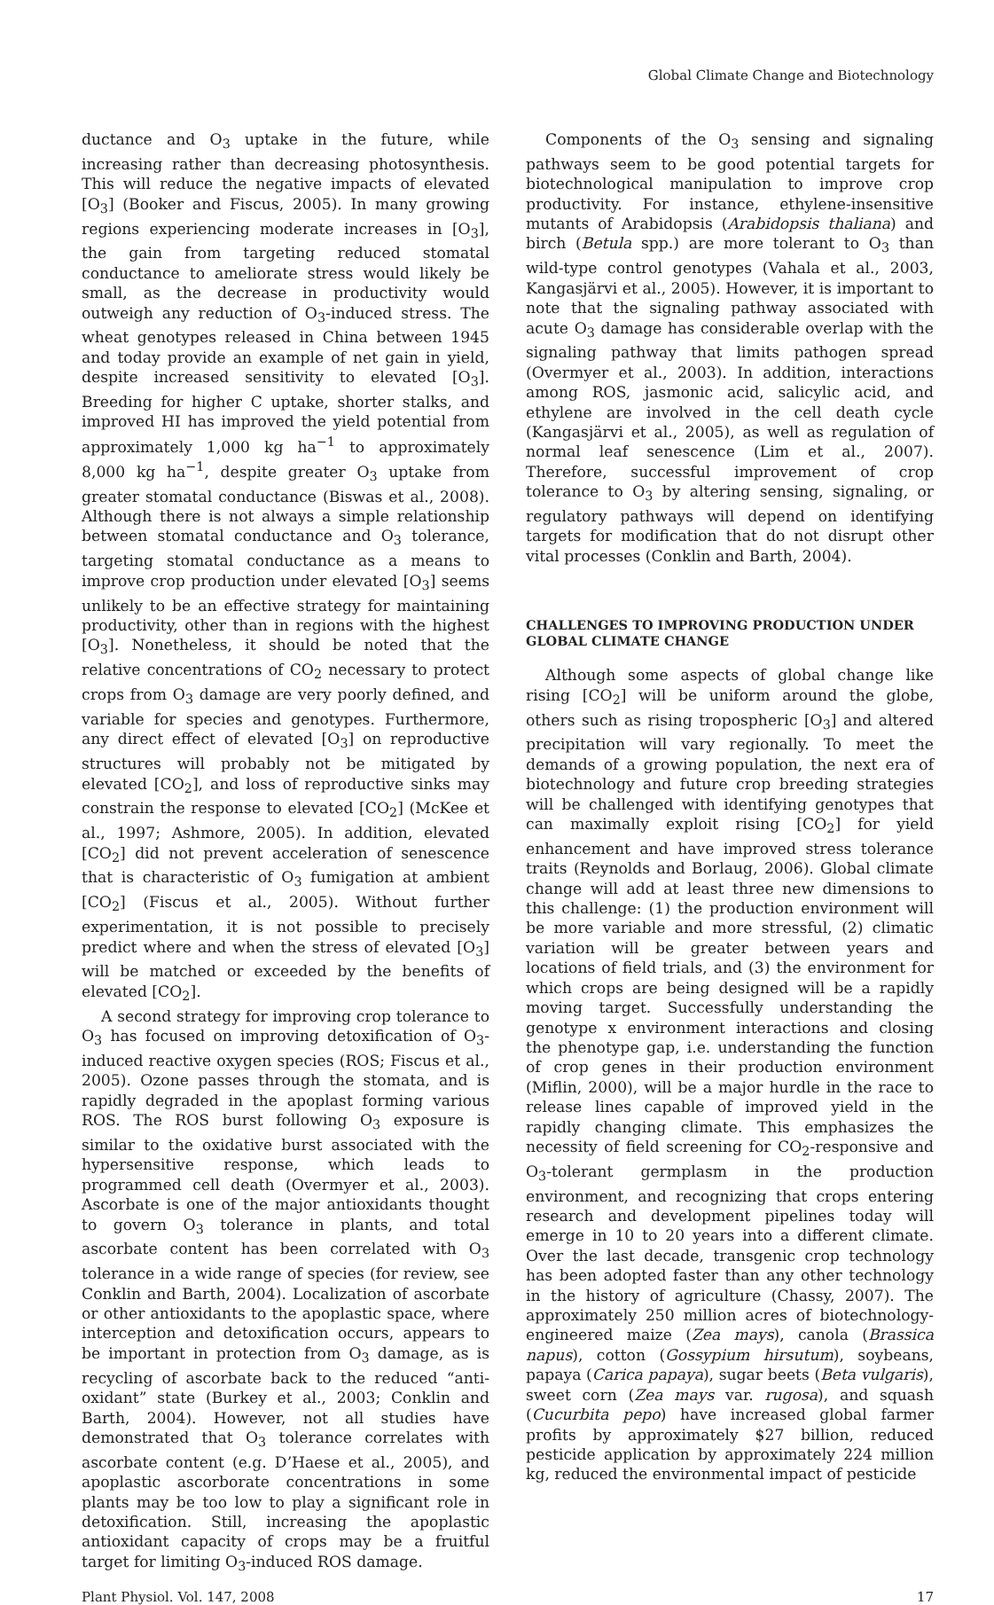Global Climate Change and Biotechnology
ductance and O<sub>3</sub> uptake in the future, while increasing rather than decreasing photosynthesis. This will reduce the negative impacts of elevated [O<sub>3</sub>] (Booker and Fiscus, 2005). In many growing regions experiencing moderate increases in [O<sub>3</sub>], the gain from targeting reduced stomatal conductance to ameliorate stress would likely be small, as the decrease in productivity would outweigh any reduction of O<sub>3</sub>-induced stress. The wheat genotypes released in China between 1945 and today provide an example of net gain in yield, despite increased sensitivity to elevated [O<sub>3</sub>]. Breeding for higher C uptake, shorter stalks, and improved HI has improved the yield potential from approximately 1,000 kg ha<sup>−1</sup> to approximately 8,000 kg ha<sup>−1</sup>, despite greater O<sub>3</sub> uptake from greater stomatal conductance (Biswas et al., 2008). Although there is not always a simple relationship between stomatal conductance and O<sub>3</sub> tolerance, targeting stomatal conductance as a means to improve crop production under elevated [O<sub>3</sub>] seems unlikely to be an effective strategy for maintaining productivity, other than in regions with the highest [O<sub>3</sub>]. Nonetheless, it should be noted that the relative concentrations of CO<sub>2</sub> necessary to protect crops from O<sub>3</sub> damage are very poorly defined, and variable for species and genotypes. Furthermore, any direct effect of elevated [O<sub>3</sub>] on reproductive structures will probably not be mitigated by elevated [CO<sub>2</sub>], and loss of reproductive sinks may constrain the response to elevated [CO<sub>2</sub>] (McKee et al., 1997; Ashmore, 2005). In addition, elevated [CO<sub>2</sub>] did not prevent acceleration of senescence that is characteristic of O<sub>3</sub> fumigation at ambient [CO<sub>2</sub>] (Fiscus et al., 2005). Without further experimentation, it is not possible to precisely predict where and when the stress of elevated [O<sub>3</sub>] will be matched or exceeded by the benefits of elevated [CO<sub>2</sub>].
A second strategy for improving crop tolerance to O<sub>3</sub> has focused on improving detoxification of O<sub>3</sub>-induced reactive oxygen species (ROS; Fiscus et al., 2005). Ozone passes through the stomata, and is rapidly degraded in the apoplast forming various ROS. The ROS burst following O<sub>3</sub> exposure is similar to the oxidative burst associated with the hypersensitive response, which leads to programmed cell death (Overmyer et al., 2003). Ascorbate is one of the major antioxidants thought to govern O<sub>3</sub> tolerance in plants, and total ascorbate content has been correlated with O<sub>3</sub> tolerance in a wide range of species (for review, see Conklin and Barth, 2004). Localization of ascorbate or other antioxidants to the apoplastic space, where interception and detoxification occurs, appears to be important in protection from O<sub>3</sub> damage, as is recycling of ascorbate back to the reduced “anti-oxidant” state (Burkey et al., 2003; Conklin and Barth, 2004). However, not all studies have demonstrated that O<sub>3</sub> tolerance correlates with ascorbate content (e.g. D’Haese et al., 2005), and apoplastic ascorborate concentrations in some plants may be too low to play a significant role in detoxification. Still, increasing the apoplastic antioxidant capacity of crops may be a fruitful target for limiting O<sub>3</sub>-induced ROS damage.
Components of the O<sub>3</sub> sensing and signaling pathways seem to be good potential targets for biotechnological manipulation to improve crop productivity. For instance, ethylene-insensitive mutants of Arabidopsis (Arabidopsis thaliana) and birch (Betula spp.) are more tolerant to O<sub>3</sub> than wild-type control genotypes (Vahala et al., 2003, Kangasjärvi et al., 2005). However, it is important to note that the signaling pathway associated with acute O<sub>3</sub> damage has considerable overlap with the signaling pathway that limits pathogen spread (Overmyer et al., 2003). In addition, interactions among ROS, jasmonic acid, salicylic acid, and ethylene are involved in the cell death cycle (Kangasjärvi et al., 2005), as well as regulation of normal leaf senescence (Lim et al., 2007). Therefore, successful improvement of crop tolerance to O<sub>3</sub> by altering sensing, signaling, or regulatory pathways will depend on identifying targets for modification that do not disrupt other vital processes (Conklin and Barth, 2004).
CHALLENGES TO IMPROVING PRODUCTION UNDER GLOBAL CLIMATE CHANGE
Although some aspects of global change like rising [CO<sub>2</sub>] will be uniform around the globe, others such as rising tropospheric [O<sub>3</sub>] and altered precipitation will vary regionally. To meet the demands of a growing population, the next era of biotechnology and future crop breeding strategies will be challenged with identifying genotypes that can maximally exploit rising [CO<sub>2</sub>] for yield enhancement and have improved stress tolerance traits (Reynolds and Borlaug, 2006). Global climate change will add at least three new dimensions to this challenge: (1) the production environment will be more variable and more stressful, (2) climatic variation will be greater between years and locations of field trials, and (3) the environment for which crops are being designed will be a rapidly moving target. Successfully understanding the genotype x environment interactions and closing the phenotype gap, i.e. understanding the function of crop genes in their production environment (Miflin, 2000), will be a major hurdle in the race to release lines capable of improved yield in the rapidly changing climate. This emphasizes the necessity of field screening for CO<sub>2</sub>-responsive and O<sub>3</sub>-tolerant germplasm in the production environment, and recognizing that crops entering research and development pipelines today will emerge in 10 to 20 years into a different climate. Over the last decade, transgenic crop technology has been adopted faster than any other technology in the history of agriculture (Chassy, 2007). The approximately 250 million acres of biotechnology-engineered maize (Zea mays), canola (Brassica napus), cotton (Gossypium hirsutum), soybeans, papaya (Carica papaya), sugar beets (Beta vulgaris), sweet corn (Zea mays var. rugosa), and squash (Cucurbita pepo) have increased global farmer profits by approximately $27 billion, reduced pesticide application by approximately 224 million kg, reduced the environmental impact of pesticide
Plant Physiol. Vol. 147, 2008 17